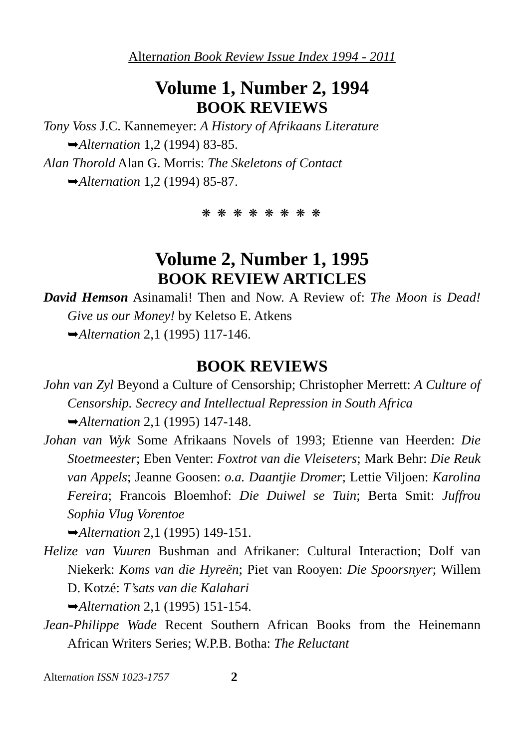Alternation Book Review Issue Index 1994 - 2011
Volume 1, Number 2, 1994
BOOK REVIEWS
Tony Voss J.C. Kannemeyer: A History of Afrikaans Literature
➥Alternation 1,2 (1994) 83-85.
Alan Thorold Alan G. Morris: The Skeletons of Contact
➥Alternation 1,2 (1994) 85-87.
❋ ❋ ❋ ❋ ❋ ❋ ❋ ❋
Volume 2, Number 1, 1995
BOOK REVIEW ARTICLES
David Hemson Asinamali! Then and Now. A Review of: The Moon is Dead! Give us our Money! by Keletso E. Atkens
➥Alternation 2,1 (1995) 117-146.
BOOK REVIEWS
John van Zyl Beyond a Culture of Censorship; Christopher Merrett: A Culture of Censorship. Secrecy and Intellectual Repression in South Africa
➥Alternation 2,1 (1995) 147-148.
Johan van Wyk Some Afrikaans Novels of 1993; Etienne van Heerden: Die Stoetmeester; Eben Venter: Foxtrot van die Vleiseters; Mark Behr: Die Reuk van Appels; Jeanne Goosen: o.a. Daantjie Dromer; Lettie Viljoen: Karolina Fereira; Francois Bloemhof: Die Duiwel se Tuin; Berta Smit: Juffrou Sophia Vlug Vorentoe
➥Alternation 2,1 (1995) 149-151.
Helize van Vuuren Bushman and Afrikaner: Cultural Interaction; Dolf van Niekerk: Koms van die Hyreën; Piet van Rooyen: Die Spoorsnyer; Willem D. Kotzé: T’sats van die Kalahari
➥Alternation 2,1 (1995) 151-154.
Jean-Philippe Wade Recent Southern African Books from the Heinemann African Writers Series; W.P.B. Botha: The Reluctant
Alternation ISSN 1023-1757 2